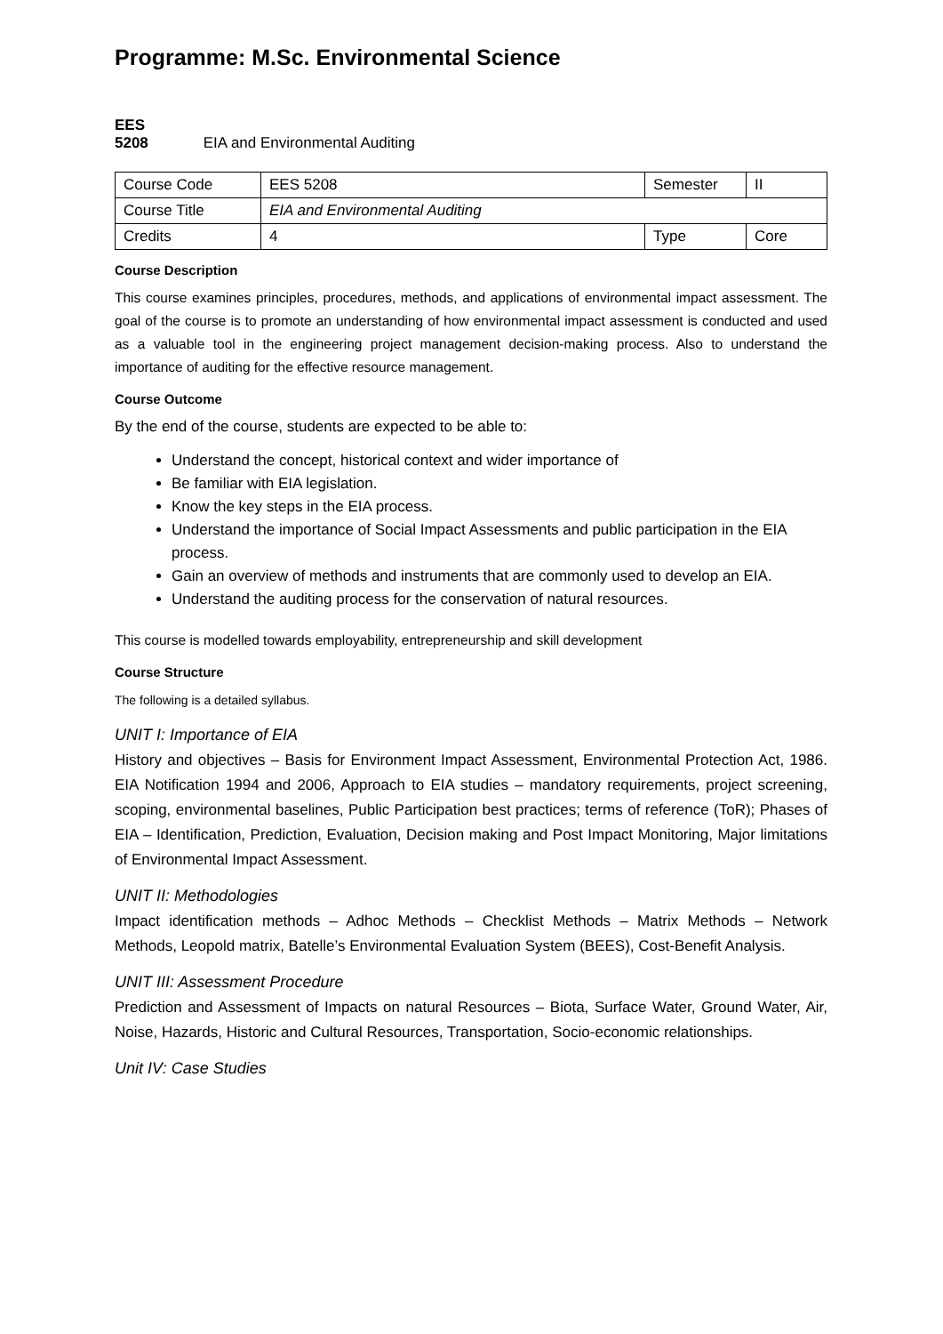Programme: M.Sc. Environmental Science
EES 5208 EIA and Environmental Auditing
| Course Code | EES 5208 | Semester | II |
| Course Title | EIA and Environmental Auditing | | |
| Credits | 4 | Type | Core |
Course Description
This course examines principles, procedures, methods, and applications of environmental impact assessment. The goal of the course is to promote an understanding of how environmental impact assessment is conducted and used as a valuable tool in the engineering project management decision-making process. Also to understand the importance of auditing for the effective resource management.
Course Outcome
By the end of the course, students are expected to be able to:
Understand the concept, historical context and wider importance of
Be familiar with EIA legislation.
Know the key steps in the EIA process.
Understand the importance of Social Impact Assessments and public participation in the EIA process.
Gain an overview of methods and instruments that are commonly used to develop an EIA.
Understand the auditing process for the conservation of natural resources.
This course is modelled towards employability, entrepreneurship and skill development
Course Structure
The following is a detailed syllabus.
UNIT I: Importance of EIA
History and objectives – Basis for Environment Impact Assessment, Environmental Protection Act, 1986. EIA Notification 1994 and 2006, Approach to EIA studies – mandatory requirements, project screening, scoping, environmental baselines, Public Participation best practices; terms of reference (ToR); Phases of EIA – Identification, Prediction, Evaluation, Decision making and Post Impact Monitoring, Major limitations of Environmental Impact Assessment.
UNIT II: Methodologies
Impact identification methods – Adhoc Methods – Checklist Methods – Matrix Methods – Network Methods, Leopold matrix, Batelle’s Environmental Evaluation System (BEES), Cost-Benefit Analysis.
UNIT III: Assessment Procedure
Prediction and Assessment of Impacts on natural Resources – Biota, Surface Water, Ground Water, Air, Noise, Hazards, Historic and Cultural Resources, Transportation, Socio-economic relationships.
Unit IV: Case Studies